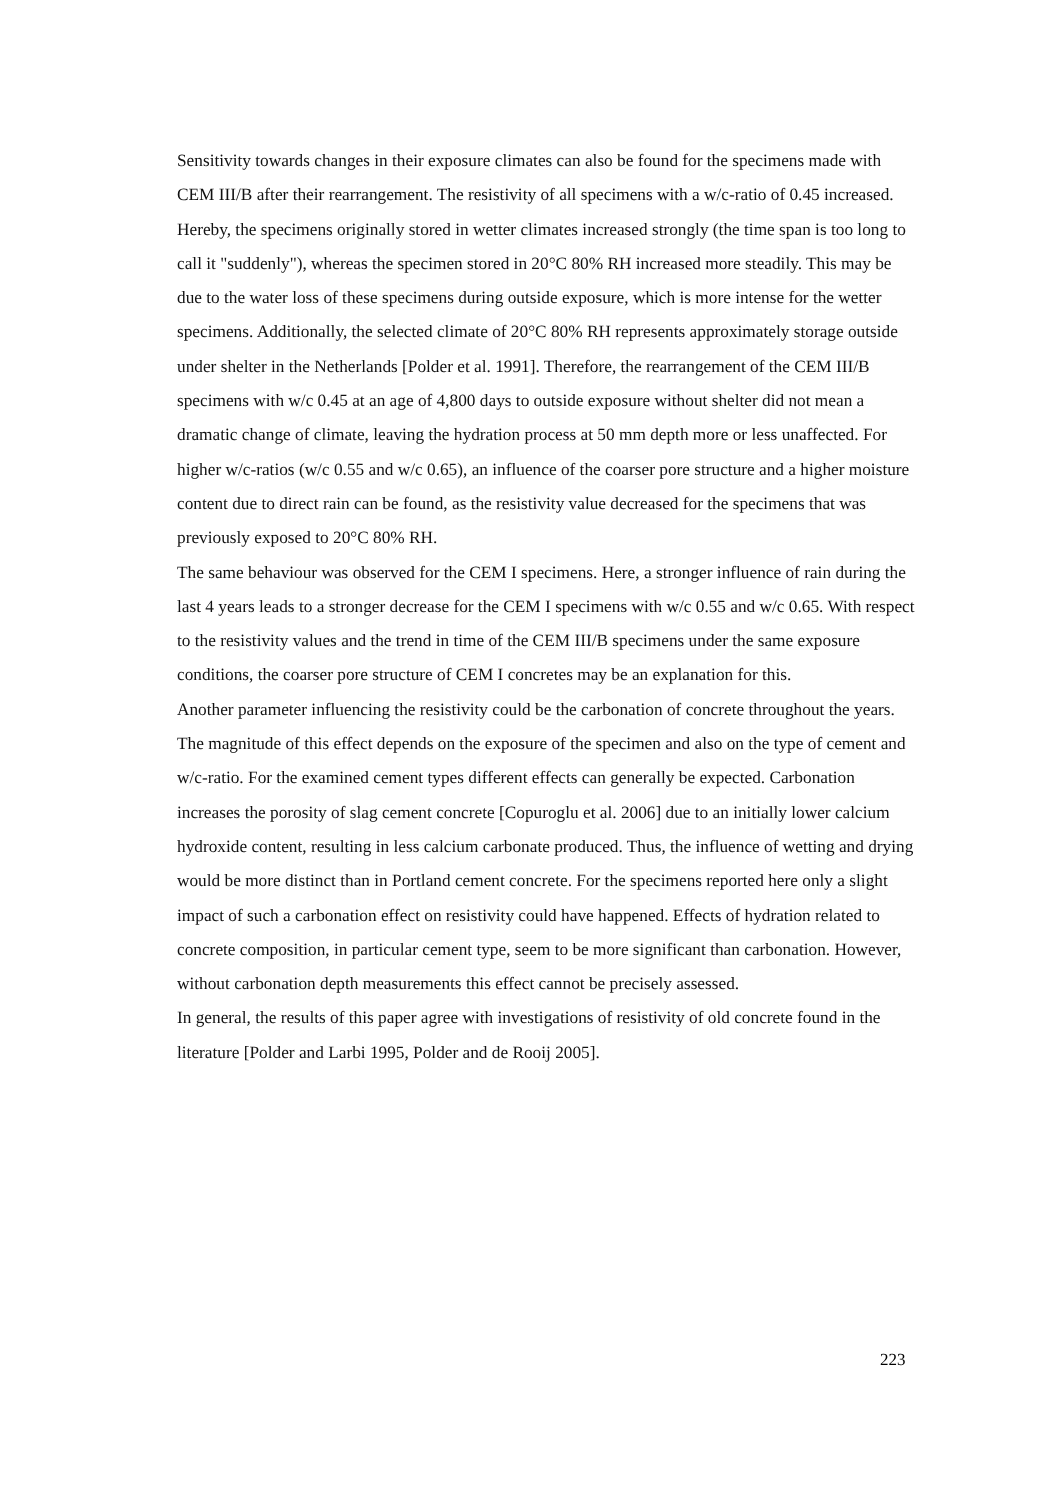Sensitivity towards changes in their exposure climates can also be found for the specimens made with CEM III/B after their rearrangement. The resistivity of all specimens with a w/c-ratio of 0.45 increased. Hereby, the specimens originally stored in wetter climates increased strongly (the time span is too long to call it "suddenly"), whereas the specimen stored in 20°C 80% RH increased more steadily. This may be due to the water loss of these specimens during outside exposure, which is more intense for the wetter specimens. Additionally, the selected climate of 20°C 80% RH represents approximately storage outside under shelter in the Netherlands [Polder et al. 1991]. Therefore, the rearrangement of the CEM III/B specimens with w/c 0.45 at an age of 4,800 days to outside exposure without shelter did not mean a dramatic change of climate, leaving the hydration process at 50 mm depth more or less unaffected. For higher w/c-ratios (w/c 0.55 and w/c 0.65), an influence of the coarser pore structure and a higher moisture content due to direct rain can be found, as the resistivity value decreased for the specimens that was previously exposed to 20°C 80% RH.
The same behaviour was observed for the CEM I specimens. Here, a stronger influence of rain during the last 4 years leads to a stronger decrease for the CEM I specimens with w/c 0.55 and w/c 0.65. With respect to the resistivity values and the trend in time of the CEM III/B specimens under the same exposure conditions, the coarser pore structure of CEM I concretes may be an explanation for this.
Another parameter influencing the resistivity could be the carbonation of concrete throughout the years. The magnitude of this effect depends on the exposure of the specimen and also on the type of cement and w/c-ratio. For the examined cement types different effects can generally be expected. Carbonation increases the porosity of slag cement concrete [Copuroglu et al. 2006] due to an initially lower calcium hydroxide content, resulting in less calcium carbonate produced. Thus, the influence of wetting and drying would be more distinct than in Portland cement concrete. For the specimens reported here only a slight impact of such a carbonation effect on resistivity could have happened. Effects of hydration related to concrete composition, in particular cement type, seem to be more significant than carbonation. However, without carbonation depth measurements this effect cannot be precisely assessed.
In general, the results of this paper agree with investigations of resistivity of old concrete found in the literature [Polder and Larbi 1995, Polder and de Rooij 2005].
223